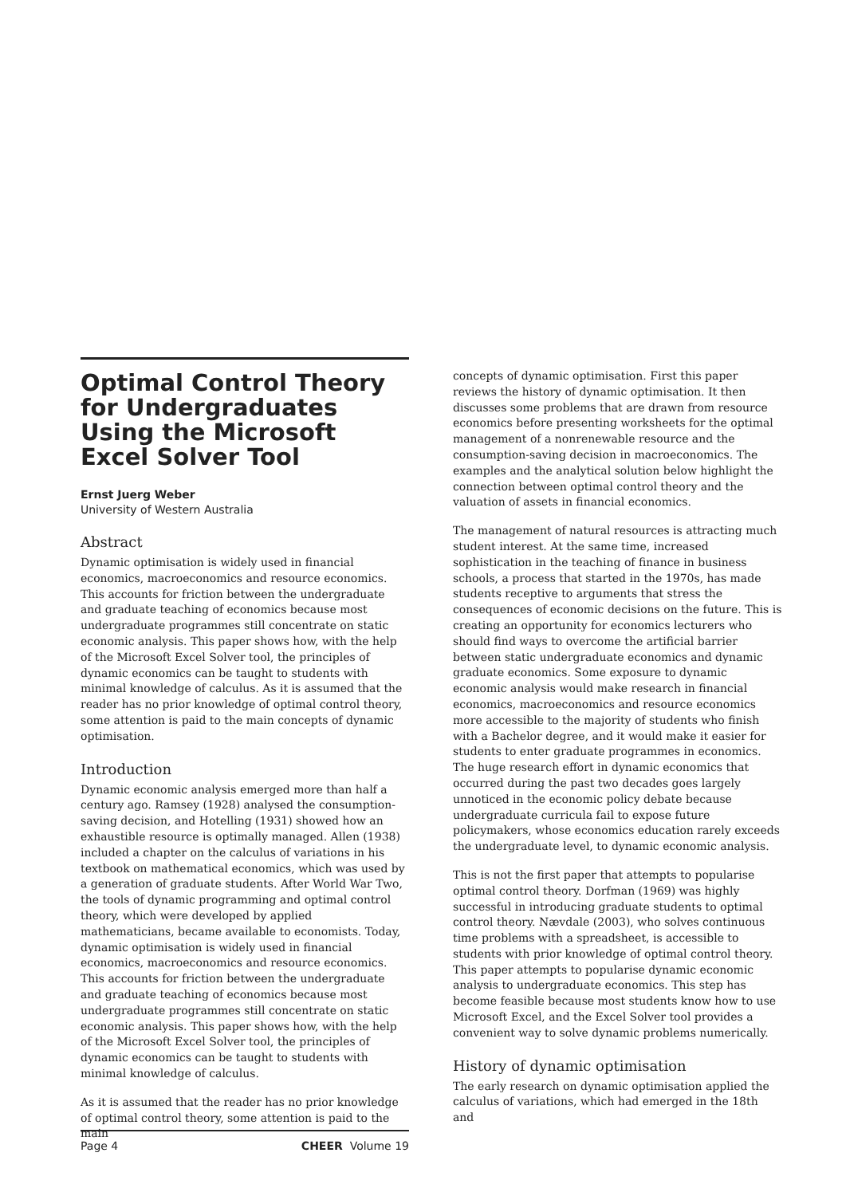Optimal Control Theory for Undergraduates Using the Microsoft Excel Solver Tool
Ernst Juerg Weber
University of Western Australia
Abstract
Dynamic optimisation is widely used in financial economics, macroeconomics and resource economics. This accounts for friction between the undergraduate and graduate teaching of economics because most undergraduate programmes still concentrate on static economic analysis. This paper shows how, with the help of the Microsoft Excel Solver tool, the principles of dynamic economics can be taught to students with minimal knowledge of calculus. As it is assumed that the reader has no prior knowledge of optimal control theory, some attention is paid to the main concepts of dynamic optimisation.
Introduction
Dynamic economic analysis emerged more than half a century ago. Ramsey (1928) analysed the consumption-saving decision, and Hotelling (1931) showed how an exhaustible resource is optimally managed. Allen (1938) included a chapter on the calculus of variations in his textbook on mathematical economics, which was used by a generation of graduate students. After World War Two, the tools of dynamic programming and optimal control theory, which were developed by applied mathematicians, became available to economists. Today, dynamic optimisation is widely used in financial economics, macroeconomics and resource economics. This accounts for friction between the undergraduate and graduate teaching of economics because most undergraduate programmes still concentrate on static economic analysis. This paper shows how, with the help of the Microsoft Excel Solver tool, the principles of dynamic economics can be taught to students with minimal knowledge of calculus.
As it is assumed that the reader has no prior knowledge of optimal control theory, some attention is paid to the main
concepts of dynamic optimisation. First this paper reviews the history of dynamic optimisation. It then discusses some problems that are drawn from resource economics before presenting worksheets for the optimal management of a nonrenewable resource and the consumption-saving decision in macroeconomics. The examples and the analytical solution below highlight the connection between optimal control theory and the valuation of assets in financial economics.
The management of natural resources is attracting much student interest. At the same time, increased sophistication in the teaching of finance in business schools, a process that started in the 1970s, has made students receptive to arguments that stress the consequences of economic decisions on the future. This is creating an opportunity for economics lecturers who should find ways to overcome the artificial barrier between static undergraduate economics and dynamic graduate economics. Some exposure to dynamic economic analysis would make research in financial economics, macroeconomics and resource economics more accessible to the majority of students who finish with a Bachelor degree, and it would make it easier for students to enter graduate programmes in economics. The huge research effort in dynamic economics that occurred during the past two decades goes largely unnoticed in the economic policy debate because undergraduate curricula fail to expose future policymakers, whose economics education rarely exceeds the undergraduate level, to dynamic economic analysis.
This is not the first paper that attempts to popularise optimal control theory. Dorfman (1969) was highly successful in introducing graduate students to optimal control theory. Nævdale (2003), who solves continuous time problems with a spreadsheet, is accessible to students with prior knowledge of optimal control theory. This paper attempts to popularise dynamic economic analysis to undergraduate economics. This step has become feasible because most students know how to use Microsoft Excel, and the Excel Solver tool provides a convenient way to solve dynamic problems numerically.
History of dynamic optimisation
The early research on dynamic optimisation applied the calculus of variations, which had emerged in the 18th and
Page 4 CHEER Volume 19